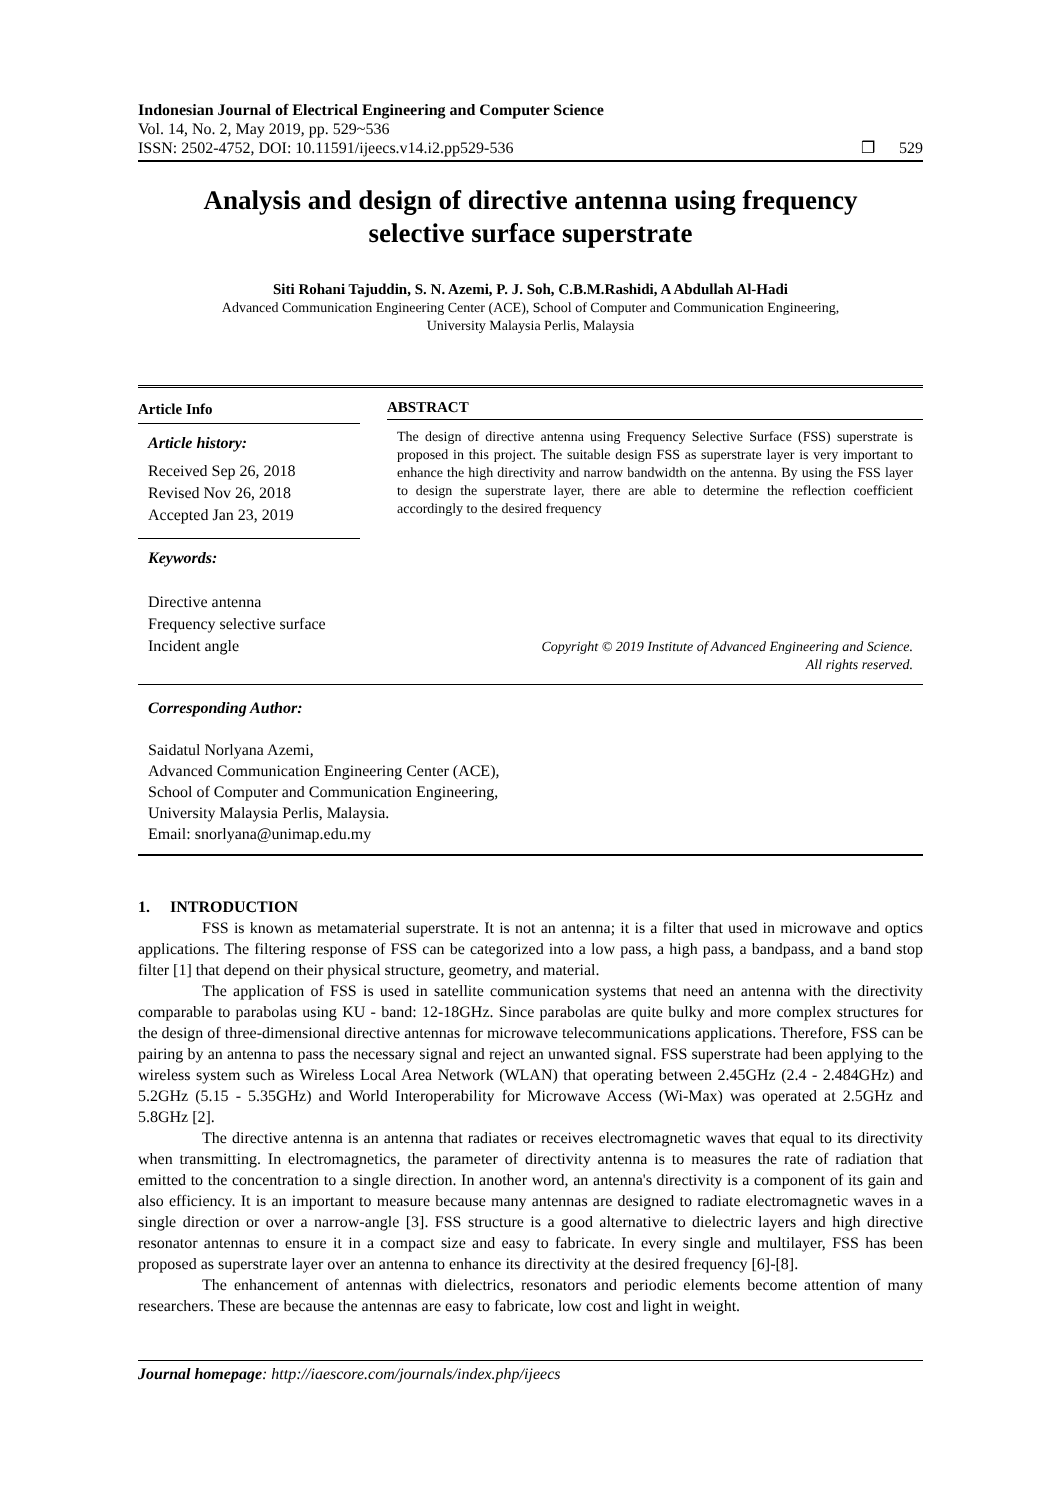Indonesian Journal of Electrical Engineering and Computer Science
Vol. 14, No. 2, May 2019, pp. 529~536
ISSN: 2502-4752, DOI: 10.11591/ijeecs.v14.i2.pp529-536
❒ 529
Analysis and design of directive antenna using frequency selective surface superstrate
Siti Rohani Tajuddin, S. N. Azemi, P. J. Soh, C.B.M.Rashidi, A Abdullah Al-Hadi
Advanced Communication Engineering Center (ACE), School of Computer and Communication Engineering,
University Malaysia Perlis, Malaysia
Article Info
Article history:
Received Sep 26, 2018
Revised Nov 26, 2018
Accepted Jan 23, 2019
Keywords:
Directive antenna
Frequency selective surface
Incident angle
ABSTRACT
The design of directive antenna using Frequency Selective Surface (FSS) superstrate is proposed in this project. The suitable design FSS as superstrate layer is very important to enhance the high directivity and narrow bandwidth on the antenna. By using the FSS layer to design the superstrate layer, there are able to determine the reflection coefficient accordingly to the desired frequency
Copyright © 2019 Institute of Advanced Engineering and Science.
All rights reserved.
Corresponding Author:
Saidatul Norlyana Azemi,
Advanced Communication Engineering Center (ACE),
School of Computer and Communication Engineering,
University Malaysia Perlis, Malaysia.
Email: snorlyana@unimap.edu.my
1. INTRODUCTION
FSS is known as metamaterial superstrate. It is not an antenna; it is a filter that used in microwave and optics applications. The filtering response of FSS can be categorized into a low pass, a high pass, a bandpass, and a band stop filter [1] that depend on their physical structure, geometry, and material.
The application of FSS is used in satellite communication systems that need an antenna with the directivity comparable to parabolas using KU - band: 12-18GHz. Since parabolas are quite bulky and more complex structures for the design of three-dimensional directive antennas for microwave telecommunications applications. Therefore, FSS can be pairing by an antenna to pass the necessary signal and reject an unwanted signal. FSS superstrate had been applying to the wireless system such as Wireless Local Area Network (WLAN) that operating between 2.45GHz (2.4 - 2.484GHz) and 5.2GHz (5.15 - 5.35GHz) and World Interoperability for Microwave Access (Wi-Max) was operated at 2.5GHz and 5.8GHz [2].
The directive antenna is an antenna that radiates or receives electromagnetic waves that equal to its directivity when transmitting. In electromagnetics, the parameter of directivity antenna is to measures the rate of radiation that emitted to the concentration to a single direction. In another word, an antenna's directivity is a component of its gain and also efficiency. It is an important to measure because many antennas are designed to radiate electromagnetic waves in a single direction or over a narrow-angle [3]. FSS structure is a good alternative to dielectric layers and high directive resonator antennas to ensure it in a compact size and easy to fabricate. In every single and multilayer, FSS has been proposed as superstrate layer over an antenna to enhance its directivity at the desired frequency [6]-[8].
The enhancement of antennas with dielectrics, resonators and periodic elements become attention of many researchers. These are because the antennas are easy to fabricate, low cost and light in weight.
Journal homepage: http://iaescore.com/journals/index.php/ijeecs